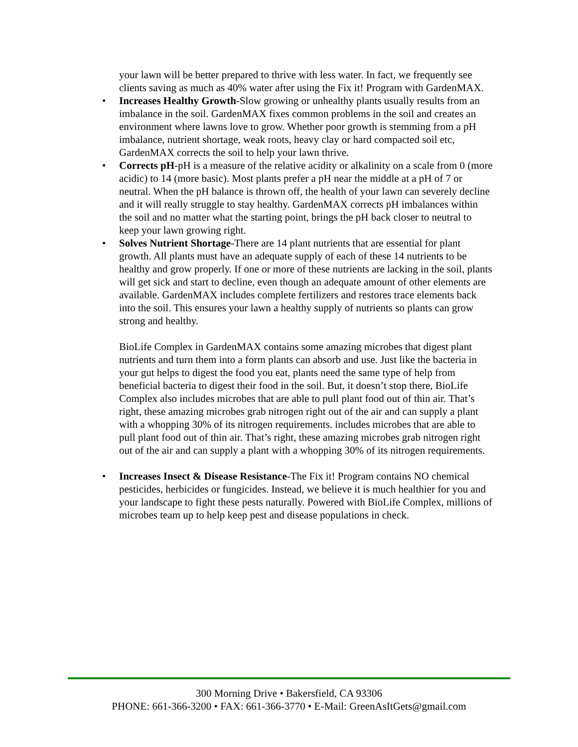your lawn will be better prepared to thrive with less water. In fact, we frequently see clients saving as much as 40% water after using the Fix it! Program with GardenMAX.
• Increases Healthy Growth-Slow growing or unhealthy plants usually results from an imbalance in the soil. GardenMAX fixes common problems in the soil and creates an environment where lawns love to grow. Whether poor growth is stemming from a pH imbalance, nutrient shortage, weak roots, heavy clay or hard compacted soil etc, GardenMAX corrects the soil to help your lawn thrive.
• Corrects pH-pH is a measure of the relative acidity or alkalinity on a scale from 0 (more acidic) to 14 (more basic). Most plants prefer a pH near the middle at a pH of 7 or neutral. When the pH balance is thrown off, the health of your lawn can severely decline and it will really struggle to stay healthy. GardenMAX corrects pH imbalances within the soil and no matter what the starting point, brings the pH back closer to neutral to keep your lawn growing right.
• Solves Nutrient Shortage-There are 14 plant nutrients that are essential for plant growth. All plants must have an adequate supply of each of these 14 nutrients to be healthy and grow properly. If one or more of these nutrients are lacking in the soil, plants will get sick and start to decline, even though an adequate amount of other elements are available. GardenMAX includes complete fertilizers and restores trace elements back into the soil. This ensures your lawn a healthy supply of nutrients so plants can grow strong and healthy.
BioLife Complex in GardenMAX contains some amazing microbes that digest plant nutrients and turn them into a form plants can absorb and use. Just like the bacteria in your gut helps to digest the food you eat, plants need the same type of help from beneficial bacteria to digest their food in the soil. But, it doesn’t stop there, BioLife Complex also includes microbes that are able to pull plant food out of thin air. That’s right, these amazing microbes grab nitrogen right out of the air and can supply a plant with a whopping 30% of its nitrogen requirements. includes microbes that are able to pull plant food out of thin air. That’s right, these amazing microbes grab nitrogen right out of the air and can supply a plant with a whopping 30% of its nitrogen requirements.
• Increases Insect & Disease Resistance-The Fix it! Program contains NO chemical pesticides, herbicides or fungicides. Instead, we believe it is much healthier for you and your landscape to fight these pests naturally. Powered with BioLife Complex, millions of microbes team up to help keep pest and disease populations in check.
300 Morning Drive • Bakersfield, CA 93306
PHONE: 661-366-3200 • FAX: 661-366-3770 • E-Mail: GreenAsItGets@gmail.com